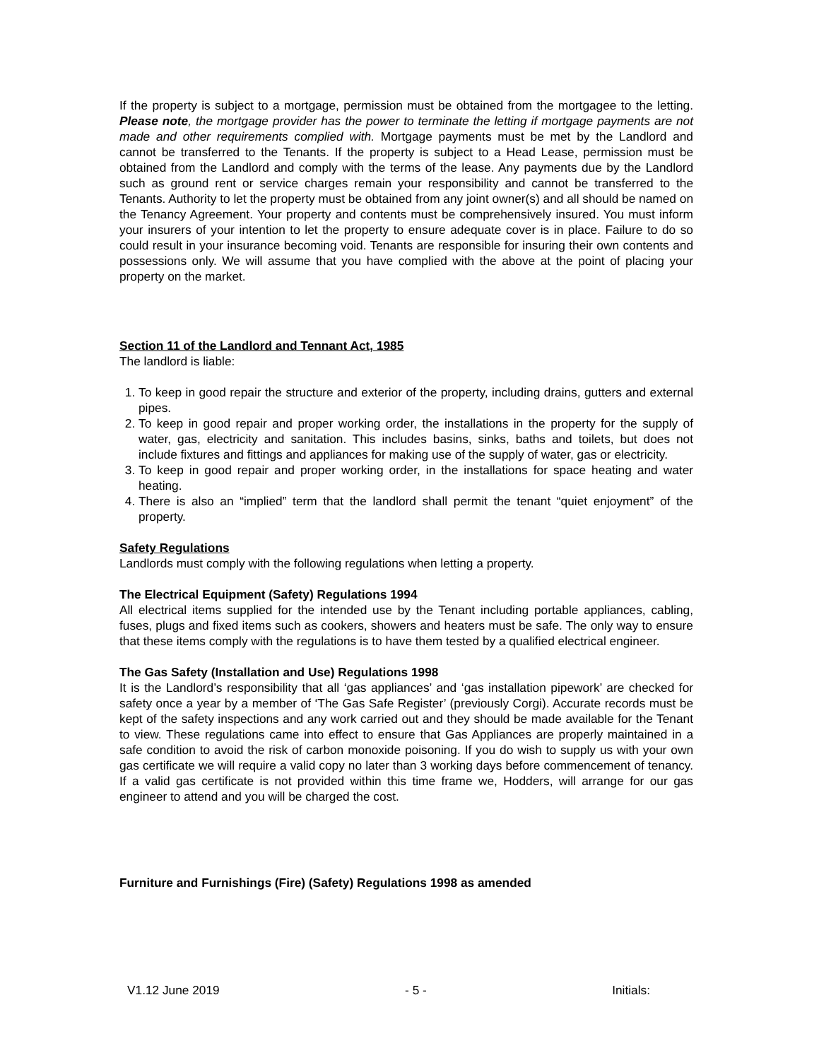If the property is subject to a mortgage, permission must be obtained from the mortgagee to the letting. Please note, the mortgage provider has the power to terminate the letting if mortgage payments are not made and other requirements complied with. Mortgage payments must be met by the Landlord and cannot be transferred to the Tenants. If the property is subject to a Head Lease, permission must be obtained from the Landlord and comply with the terms of the lease. Any payments due by the Landlord such as ground rent or service charges remain your responsibility and cannot be transferred to the Tenants. Authority to let the property must be obtained from any joint owner(s) and all should be named on the Tenancy Agreement. Your property and contents must be comprehensively insured. You must inform your insurers of your intention to let the property to ensure adequate cover is in place. Failure to do so could result in your insurance becoming void. Tenants are responsible for insuring their own contents and possessions only. We will assume that you have complied with the above at the point of placing your property on the market.
Section 11 of the Landlord and Tennant Act, 1985
The landlord is liable:
1. To keep in good repair the structure and exterior of the property, including drains, gutters and external pipes.
2. To keep in good repair and proper working order, the installations in the property for the supply of water, gas, electricity and sanitation. This includes basins, sinks, baths and toilets, but does not include fixtures and fittings and appliances for making use of the supply of water, gas or electricity.
3. To keep in good repair and proper working order, in the installations for space heating and water heating.
4. There is also an “implied” term that the landlord shall permit the tenant “quiet enjoyment” of the property.
Safety Regulations
Landlords must comply with the following regulations when letting a property.
The Electrical Equipment (Safety) Regulations 1994
All electrical items supplied for the intended use by the Tenant including portable appliances, cabling, fuses, plugs and fixed items such as cookers, showers and heaters must be safe. The only way to ensure that these items comply with the regulations is to have them tested by a qualified electrical engineer.
The Gas Safety (Installation and Use) Regulations 1998
It is the Landlord’s responsibility that all ‘gas appliances’ and ‘gas installation pipework’ are checked for safety once a year by a member of ‘The Gas Safe Register’ (previously Corgi). Accurate records must be kept of the safety inspections and any work carried out and they should be made available for the Tenant to view. These regulations came into effect to ensure that Gas Appliances are properly maintained in a safe condition to avoid the risk of carbon monoxide poisoning. If you do wish to supply us with your own gas certificate we will require a valid copy no later than 3 working days before commencement of tenancy. If a valid gas certificate is not provided within this time frame we, Hodders, will arrange for our gas engineer to attend and you will be charged the cost.
Furniture and Furnishings (Fire) (Safety) Regulations 1998 as amended
V1.12 June 2019 - 5 - Initials: